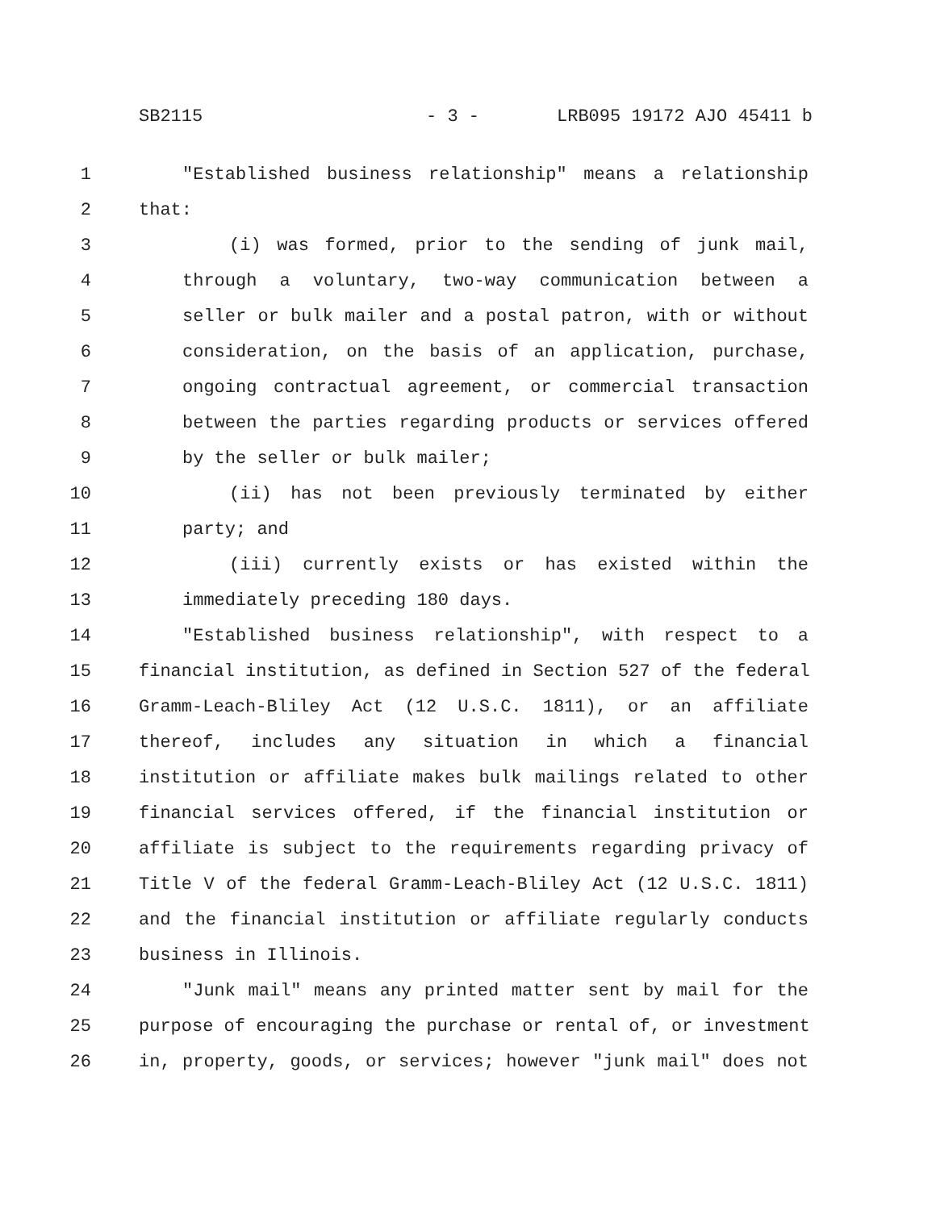SB2115 - 3 - LRB095 19172 AJO 45411 b
1 "Established business relationship" means a relationship
2 that:
3 (i) was formed, prior to the sending of junk mail,
4 through a voluntary, two-way communication between a
5 seller or bulk mailer and a postal patron, with or without
6 consideration, on the basis of an application, purchase,
7 ongoing contractual agreement, or commercial transaction
8 between the parties regarding products or services offered
9 by the seller or bulk mailer;
10 (ii) has not been previously terminated by either
11 party; and
12 (iii) currently exists or has existed within the
13 immediately preceding 180 days.
14 "Established business relationship", with respect to a
15 financial institution, as defined in Section 527 of the federal
16 Gramm-Leach-Bliley Act (12 U.S.C. 1811), or an affiliate
17 thereof, includes any situation in which a financial
18 institution or affiliate makes bulk mailings related to other
19 financial services offered, if the financial institution or
20 affiliate is subject to the requirements regarding privacy of
21 Title V of the federal Gramm-Leach-Bliley Act (12 U.S.C. 1811)
22 and the financial institution or affiliate regularly conducts
23 business in Illinois.
24 "Junk mail" means any printed matter sent by mail for the
25 purpose of encouraging the purchase or rental of, or investment
26 in, property, goods, or services; however "junk mail" does not